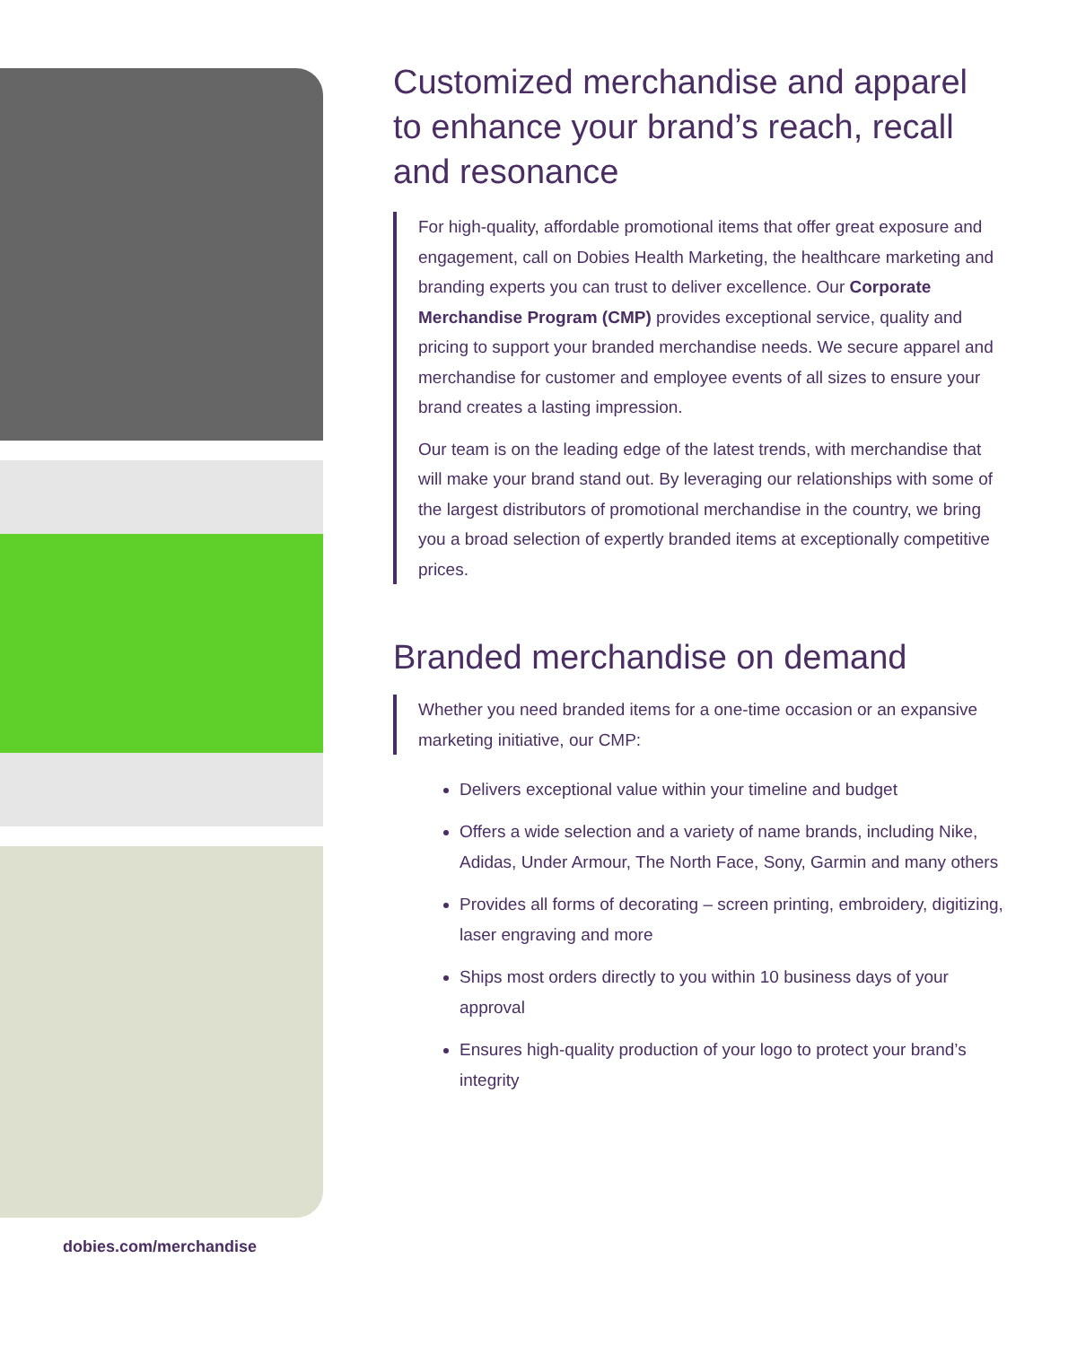dobies.com/merchandise
Customized merchandise and apparel to enhance your brand’s reach, recall and resonance
For high-quality, affordable promotional items that offer great exposure and engagement, call on Dobies Health Marketing, the healthcare marketing and branding experts you can trust to deliver excellence. Our Corporate Merchandise Program (CMP) provides exceptional service, quality and pricing to support your branded merchandise needs. We secure apparel and merchandise for customer and employee events of all sizes to ensure your brand creates a lasting impression.
Our team is on the leading edge of the latest trends, with merchandise that will make your brand stand out. By leveraging our relationships with some of the largest distributors of promotional merchandise in the country, we bring you a broad selection of expertly branded items at exceptionally competitive prices.
Branded merchandise on demand
Whether you need branded items for a one-time occasion or an expansive marketing initiative, our CMP:
Delivers exceptional value within your timeline and budget
Offers a wide selection and a variety of name brands, including Nike, Adidas, Under Armour, The North Face, Sony, Garmin and many others
Provides all forms of decorating – screen printing, embroidery, digitizing, laser engraving and more
Ships most orders directly to you within 10 business days of your approval
Ensures high-quality production of your logo to protect your brand’s integrity